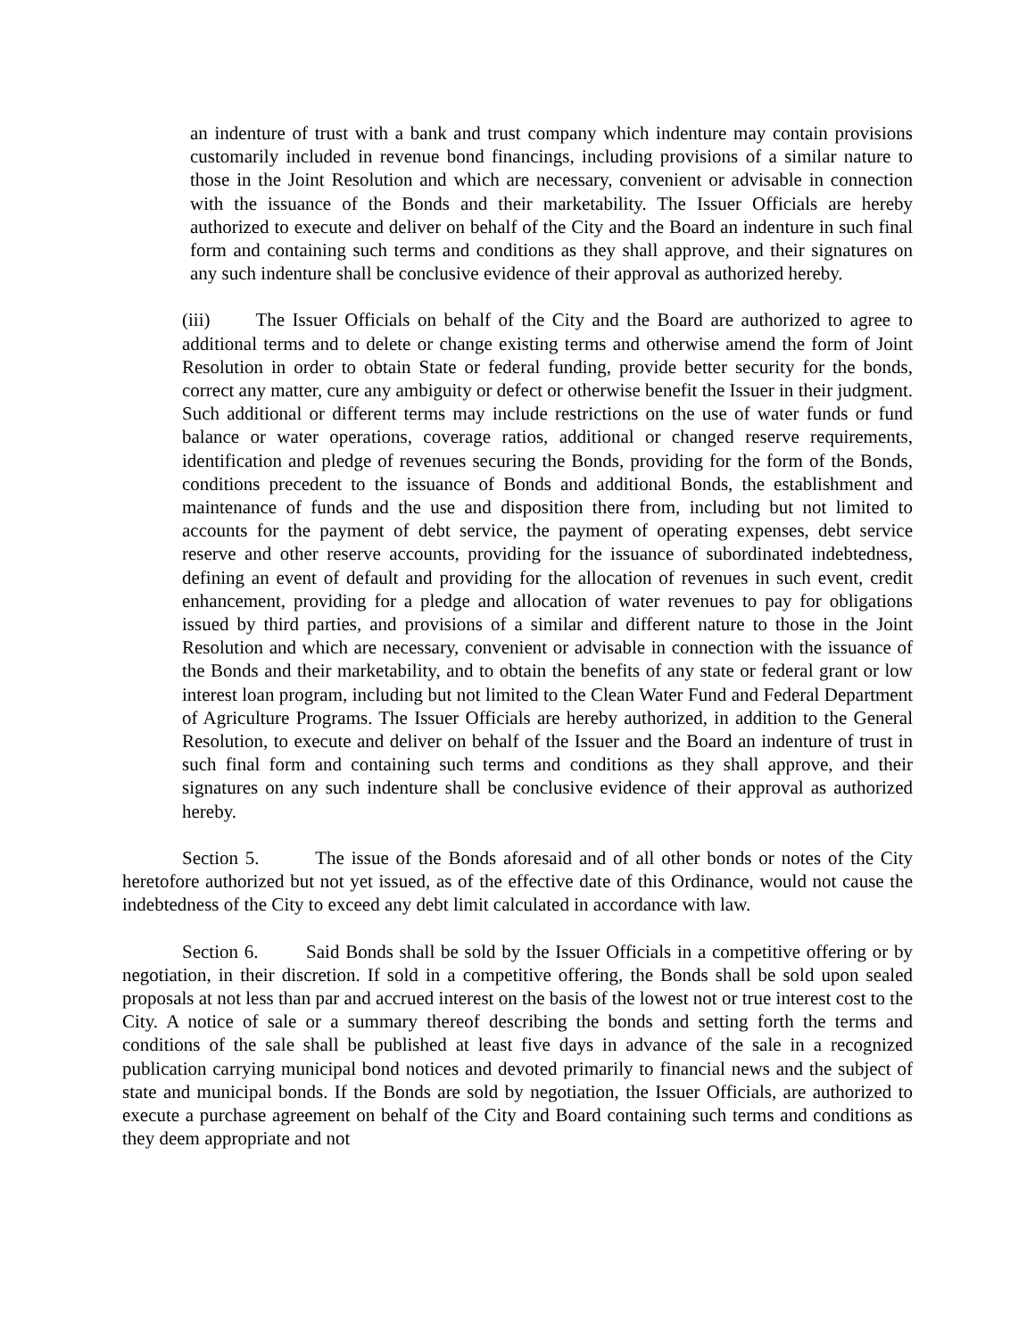an indenture of trust with a bank and trust company which indenture may contain provisions customarily included in revenue bond financings, including provisions of a similar nature to those in the Joint Resolution and which are necessary, convenient or advisable in connection with the issuance of the Bonds and their marketability. The Issuer Officials are hereby authorized to execute and deliver on behalf of the City and the Board an indenture in such final form and containing such terms and conditions as they shall approve, and their signatures on any such indenture shall be conclusive evidence of their approval as authorized hereby.
(iii) The Issuer Officials on behalf of the City and the Board are authorized to agree to additional terms and to delete or change existing terms and otherwise amend the form of Joint Resolution in order to obtain State or federal funding, provide better security for the bonds, correct any matter, cure any ambiguity or defect or otherwise benefit the Issuer in their judgment. Such additional or different terms may include restrictions on the use of water funds or fund balance or water operations, coverage ratios, additional or changed reserve requirements, identification and pledge of revenues securing the Bonds, providing for the form of the Bonds, conditions precedent to the issuance of Bonds and additional Bonds, the establishment and maintenance of funds and the use and disposition there from, including but not limited to accounts for the payment of debt service, the payment of operating expenses, debt service reserve and other reserve accounts, providing for the issuance of subordinated indebtedness, defining an event of default and providing for the allocation of revenues in such event, credit enhancement, providing for a pledge and allocation of water revenues to pay for obligations issued by third parties, and provisions of a similar and different nature to those in the Joint Resolution and which are necessary, convenient or advisable in connection with the issuance of the Bonds and their marketability, and to obtain the benefits of any state or federal grant or low interest loan program, including but not limited to the Clean Water Fund and Federal Department of Agriculture Programs. The Issuer Officials are hereby authorized, in addition to the General Resolution, to execute and deliver on behalf of the Issuer and the Board an indenture of trust in such final form and containing such terms and conditions as they shall approve, and their signatures on any such indenture shall be conclusive evidence of their approval as authorized hereby.
Section 5. The issue of the Bonds aforesaid and of all other bonds or notes of the City heretofore authorized but not yet issued, as of the effective date of this Ordinance, would not cause the indebtedness of the City to exceed any debt limit calculated in accordance with law.
Section 6. Said Bonds shall be sold by the Issuer Officials in a competitive offering or by negotiation, in their discretion. If sold in a competitive offering, the Bonds shall be sold upon sealed proposals at not less than par and accrued interest on the basis of the lowest not or true interest cost to the City. A notice of sale or a summary thereof describing the bonds and setting forth the terms and conditions of the sale shall be published at least five days in advance of the sale in a recognized publication carrying municipal bond notices and devoted primarily to financial news and the subject of state and municipal bonds. If the Bonds are sold by negotiation, the Issuer Officials, are authorized to execute a purchase agreement on behalf of the City and Board containing such terms and conditions as they deem appropriate and not